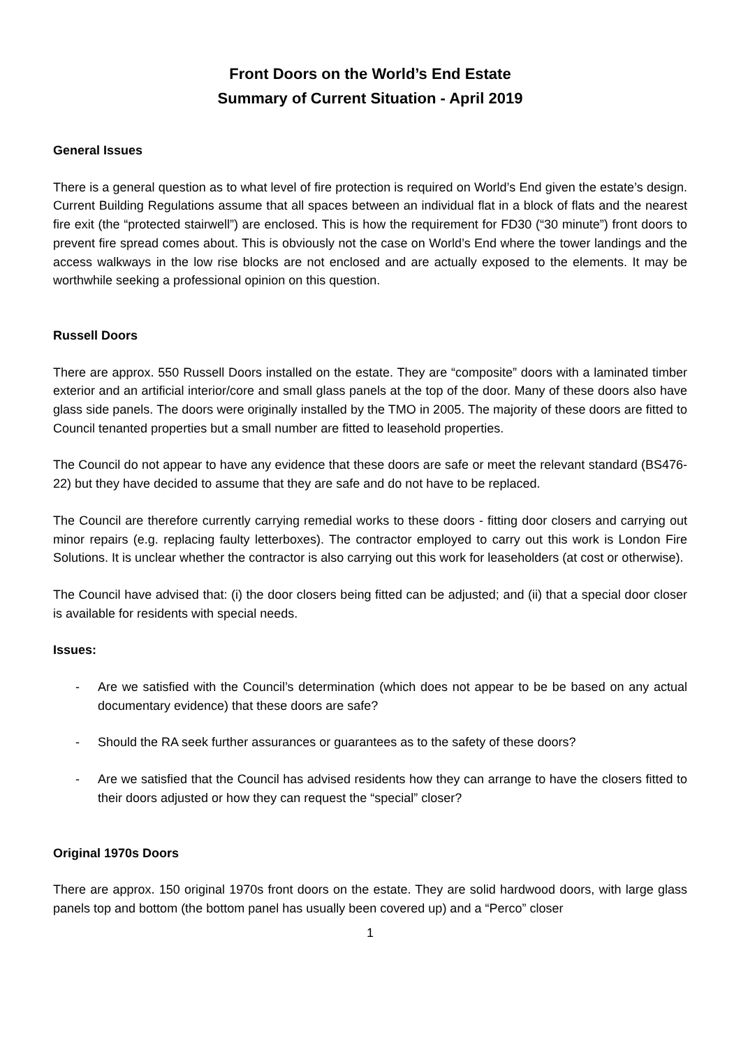Front Doors on the World’s End Estate
Summary of Current Situation - April 2019
General Issues
There is a general question as to what level of fire protection is required on World’s End given the estate’s design. Current Building Regulations assume that all spaces between an individual flat in a block of flats and the nearest fire exit (the “protected stairwell”) are enclosed. This is how the requirement for FD30 (“30 minute”) front doors to prevent fire spread comes about. This is obviously not the case on World’s End where the tower landings and the access walkways in the low rise blocks are not enclosed and are actually exposed to the elements. It may be worthwhile seeking a professional opinion on this question.
Russell Doors
There are approx. 550 Russell Doors installed on the estate. They are “composite” doors with a laminated timber exterior and an artificial interior/core and small glass panels at the top of the door. Many of these doors also have glass side panels. The doors were originally installed by the TMO in 2005. The majority of these doors are fitted to Council tenanted properties but a small number are fitted to leasehold properties.
The Council do not appear to have any evidence that these doors are safe or meet the relevant standard (BS476-22) but they have decided to assume that they are safe and do not have to be replaced.
The Council are therefore currently carrying remedial works to these doors - fitting door closers and carrying out minor repairs (e.g. replacing faulty letterboxes). The contractor employed to carry out this work is London Fire Solutions. It is unclear whether the contractor is also carrying out this work for leaseholders (at cost or otherwise).
The Council have advised that: (i) the door closers being fitted can be adjusted; and (ii) that a special door closer is available for residents with special needs.
Issues:
- Are we satisfied with the Council’s determination (which does not appear to be be based on any actual documentary evidence) that these doors are safe?
- Should the RA seek further assurances or guarantees as to the safety of these doors?
- Are we satisfied that the Council has advised residents how they can arrange to have the closers fitted to their doors adjusted or how they can request the “special” closer?
Original 1970s Doors
There are approx. 150 original 1970s front doors on the estate. They are solid hardwood doors, with large glass panels top and bottom (the bottom panel has usually been covered up) and a “Perco” closer
1